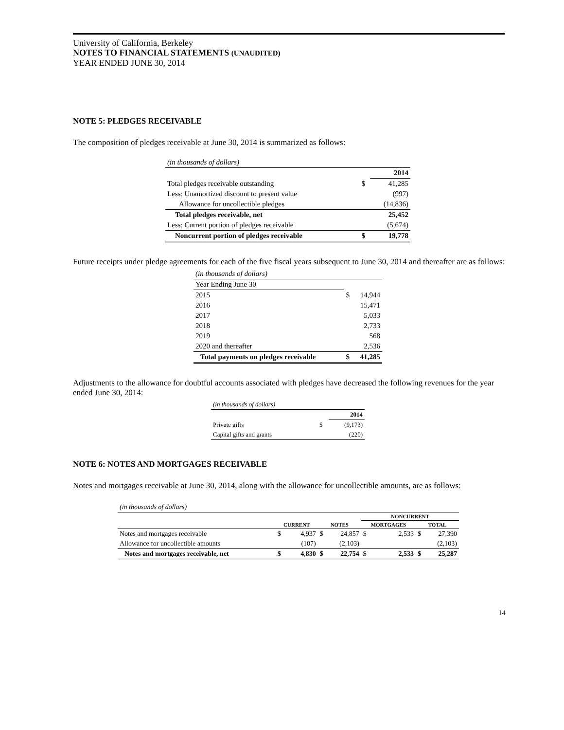University of California, Berkeley
NOTES TO FINANCIAL STATEMENTS (UNAUDITED)
YEAR ENDED JUNE 30, 2014
NOTE 5: PLEDGES RECEIVABLE
The composition of pledges receivable at June 30, 2014 is summarized as follows:
| (in thousands of dollars) | | |
| | | 2014 |
| Total pledges receivable outstanding | $ | 41,285 |
| Less: Unamortized discount to present value | | (997) |
| Allowance for uncollectible pledges | | (14,836) |
| Total pledges receivable, net | | 25,452 |
| Less: Current portion of pledges receivable | | (5,674) |
| Noncurrent portion of pledges receivable | $ | 19,778 |
Future receipts under pledge agreements for each of the five fiscal years subsequent to June 30, 2014 and thereafter are as follows:
| (in thousands of dollars) | | |
| Year Ending June 30 | | |
| 2015 | $ | 14,944 |
| 2016 | | 15,471 |
| 2017 | | 5,033 |
| 2018 | | 2,733 |
| 2019 | | 568 |
| 2020 and thereafter | | 2,536 |
| Total payments on pledges receivable | $ | 41,285 |
Adjustments to the allowance for doubtful accounts associated with pledges have decreased the following revenues for the year ended June 30, 2014:
| (in thousands of dollars) | | |
| | | 2014 |
| Private gifts | $ | (9,173) |
| Capital gifts and grants | | (220) |
NOTE 6: NOTES AND MORTGAGES RECEIVABLE
Notes and mortgages receivable at June 30, 2014, along with the allowance for uncollectible amounts, are as follows:
| (in thousands of dollars) | | | | | | | | |
| | | | | | NONCURRENT | | | |
| | CURRENT | | NOTES | | MORTGAGES | | TOTAL | |
| Notes and mortgages receivable | $ | 4,937 | $ | 24,857 | $ | 2,533 | $ | 27,390 |
| Allowance for uncollectible amounts | | (107) | | (2,103) | | | | (2,103) |
| Notes and mortgages receivable, net | $ | 4,830 | $ | 22,754 | $ | 2,533 | $ | 25,287 |
14